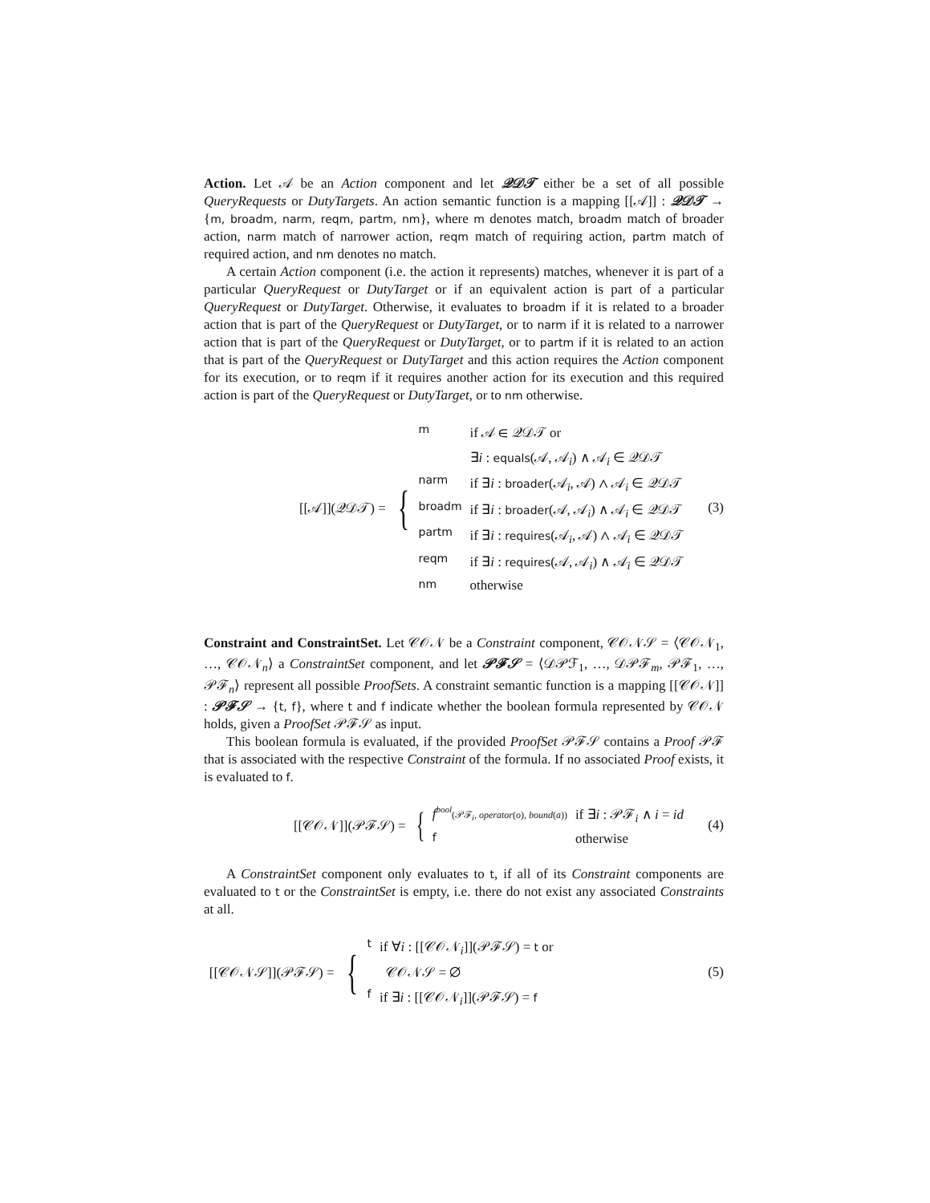Action. Let 𝒜 be an Action component and let 𝒬𝒟𝒯 either be a set of all possible QueryRequests or DutyTargets. An action semantic function is a mapping [[𝒜]] : 𝒬𝒟𝒯 → {m, broadm, narm, reqm, partm, nm}, where m denotes match, broadm match of broader action, narm match of narrower action, reqm match of requiring action, partm match of required action, and nm denotes no match.
A certain Action component (i.e. the action it represents) matches, whenever it is part of a particular QueryRequest or DutyTarget or if an equivalent action is part of a particular QueryRequest or DutyTarget. Otherwise, it evaluates to broadm if it is related to a broader action that is part of the QueryRequest or DutyTarget, or to narm if it is related to a narrower action that is part of the QueryRequest or DutyTarget, or to partm if it is related to an action that is part of the QueryRequest or DutyTarget and this action requires the Action component for its execution, or to reqm if it requires another action for its execution and this required action is part of the QueryRequest or DutyTarget, or to nm otherwise.
[[𝒜]](𝒬𝒟𝒯) =
{
| m | if 𝒜 ∈ 𝒬𝒟𝒯 or |
| | ∃ i : equals (𝒜, 𝒜<sub>i</sub>) ∧ 𝒜<sub>i</sub> ∈ 𝒬𝒟𝒯 |
| narm | if ∃ i : broader (𝒜<sub>i</sub>, 𝒜) ∧ 𝒜<sub>i</sub> ∈ 𝒬𝒟𝒯 |
| broadm | if ∃ i : broader (𝒜, 𝒜<sub>i</sub>) ∧ 𝒜<sub>i</sub> ∈ 𝒬𝒟𝒯 |
| partm | if ∃ i : requires (𝒜<sub>i</sub>, 𝒜) ∧ 𝒜<sub>i</sub> ∈ 𝒬𝒟𝒯 |
| reqm | if ∃ i : requires (𝒜, 𝒜<sub>i</sub>) ∧ 𝒜<sub>i</sub> ∈ 𝒬𝒟𝒯 |
| nm | otherwise |
(3)
Constraint and ConstraintSet. Let 𝒞𝒪𝒩 be a Constraint component, 𝒞𝒪𝒩𝒮 = ⟨𝒞𝒪𝒩<sub>1</sub>, …, 𝒞𝒪𝒩<sub>n</sub>⟩ a ConstraintSet component, and let 𝒫ℱ𝒮 = ⟨𝒟𝒫ℱ<sub>1</sub>, …, 𝒟𝒫ℱ<sub>m</sub>, 𝒫ℱ<sub>1</sub>, …, 𝒫ℱ<sub>n</sub>⟩ represent all possible ProofSets. A constraint semantic function is a mapping [[𝒞𝒪𝒩]] : 𝒫ℱ𝒮 → {t, f}, where t and f indicate whether the boolean formula represented by 𝒞𝒪𝒩 holds, given a ProofSet 𝒫ℱ𝒮 as input.
This boolean formula is evaluated, if the provided ProofSet 𝒫ℱ𝒮 contains a Proof 𝒫ℱ that is associated with the respective Constraint of the formula. If no associated Proof exists, it is evaluated to f.
[[𝒞𝒪𝒩]](𝒫ℱ𝒮) =
{
| f<sup>bool</sup> (𝒫ℱ<sub>i</sub>, operator ( o ), bound ( a )) | if ∃ i : 𝒫ℱ<sub>i</sub> ∧ i = id |
| f | otherwise |
(4)
A ConstraintSet component only evaluates to t, if all of its Constraint components are evaluated to t or the ConstraintSet is empty, i.e. there do not exist any associated Constraints at all.
[[𝒞𝒪𝒩𝒮]](𝒫ℱ𝒮) =
{
| t | if ∀ i : [[𝒞𝒪𝒩<sub>i</sub>]](𝒫ℱ𝒮) = t or |
| | 𝒞𝒪𝒩𝒮 = ∅ |
| f | if ∃ i : [[𝒞𝒪𝒩<sub>i</sub>]](𝒫ℱ𝒮) = f |
(5)